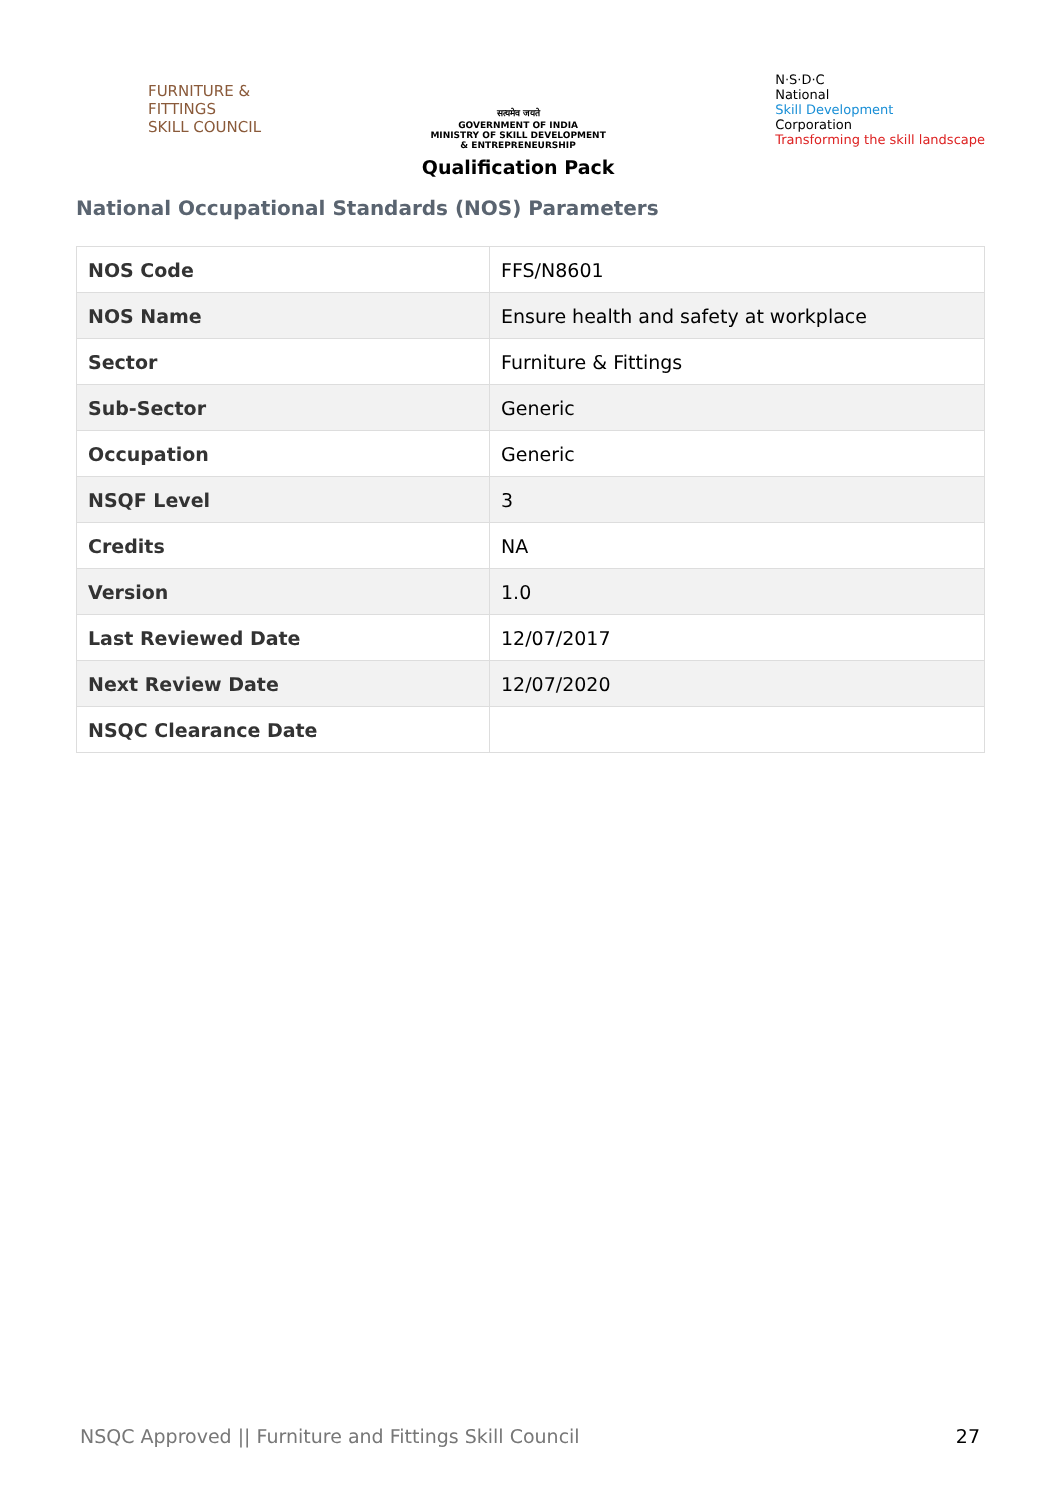FURNITURE &
FITTINGS
SKILL COUNCIL
सत्यमेव जयते
GOVERNMENT OF INDIA
MINISTRY OF SKILL DEVELOPMENT
& ENTREPRENEURSHIP
Qualification Pack
N·S·D·C
National
Skill Development
Corporation
Transforming the skill landscape
National Occupational Standards (NOS) Parameters
| NOS Code | FFS/N8601 |
| NOS Name | Ensure health and safety at workplace |
| Sector | Furniture & Fittings |
| Sub-Sector | Generic |
| Occupation | Generic |
| NSQF Level | 3 |
| Credits | NA |
| Version | 1.0 |
| Last Reviewed Date | 12/07/2017 |
| Next Review Date | 12/07/2020 |
| NSQC Clearance Date | |
NSQC Approved || Furniture and Fittings Skill Council 27